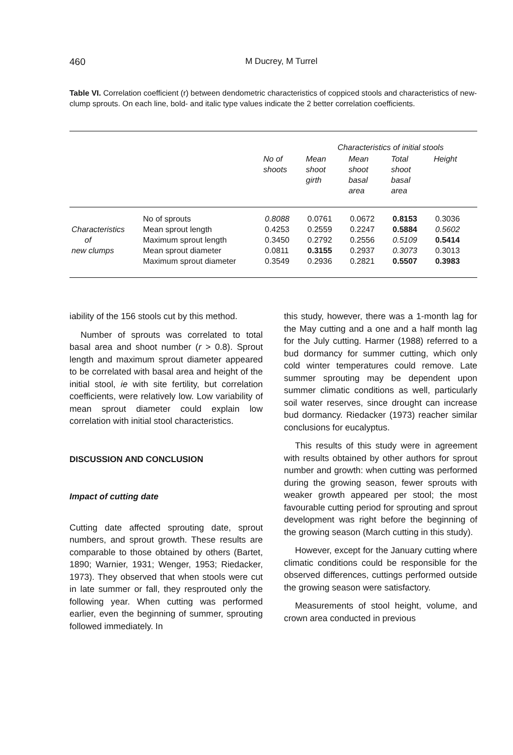460
M Ducrey, M Turrel
Table VI. Correlation coefficient (r) between dendometric characteristics of coppiced stools and characteristics of new-clump sprouts. On each line, bold- and italic type values indicate the 2 better correlation coefficients.
| | | | Characteristics of initial stools | | | | |
| --- | --- | --- | --- | --- | --- | --- | --- |
| | | No of shoots | Mean shoot girth | Mean shoot basal area | Total shoot basal area | Height | |
| | No of sprouts | 0.8088 | 0.0761 | 0.0672 | 0.8153 | 0.3036 | |
| Characteristics | Mean sprout length | 0.4253 | 0.2559 | 0.2247 | 0.5884 | 0.5602 | |
| of | Maximum sprout length | 0.3450 | 0.2792 | 0.2556 | 0.5109 | 0.5414 | |
| new clumps | Mean sprout diameter | 0.0811 | 0.3155 | 0.2937 | 0.3073 | 0.3013 | |
| | Maximum sprout diameter | 0.3549 | 0.2936 | 0.2821 | 0.5507 | 0.3983 | |
iability of the 156 stools cut by this method.
Number of sprouts was correlated to total basal area and shoot number (r > 0.8). Sprout length and maximum sprout diameter appeared to be correlated with basal area and height of the initial stool, ie with site fertility, but correlation coefficients, were relatively low. Low variability of mean sprout diameter could explain low correlation with initial stool characteristics.
DISCUSSION AND CONCLUSION
Impact of cutting date
Cutting date affected sprouting date, sprout numbers, and sprout growth. These results are comparable to those obtained by others (Bartet, 1890; Warnier, 1931; Wenger, 1953; Riedacker, 1973). They observed that when stools were cut in late summer or fall, they resprouted only the following year. When cutting was performed earlier, even the beginning of summer, sprouting followed immediately. In
this study, however, there was a 1-month lag for the May cutting and a one and a half month lag for the July cutting. Harmer (1988) referred to a bud dormancy for summer cutting, which only cold winter temperatures could remove. Late summer sprouting may be dependent upon summer climatic conditions as well, particularly soil water reserves, since drought can increase bud dormancy. Riedacker (1973) reacher similar conclusions for eucalyptus.
This results of this study were in agreement with results obtained by other authors for sprout number and growth: when cutting was performed during the growing season, fewer sprouts with weaker growth appeared per stool; the most favourable cutting period for sprouting and sprout development was right before the beginning of the growing season (March cutting in this study).
However, except for the January cutting where climatic conditions could be responsible for the observed differences, cuttings performed outside the growing season were satisfactory.
Measurements of stool height, volume, and crown area conducted in previous